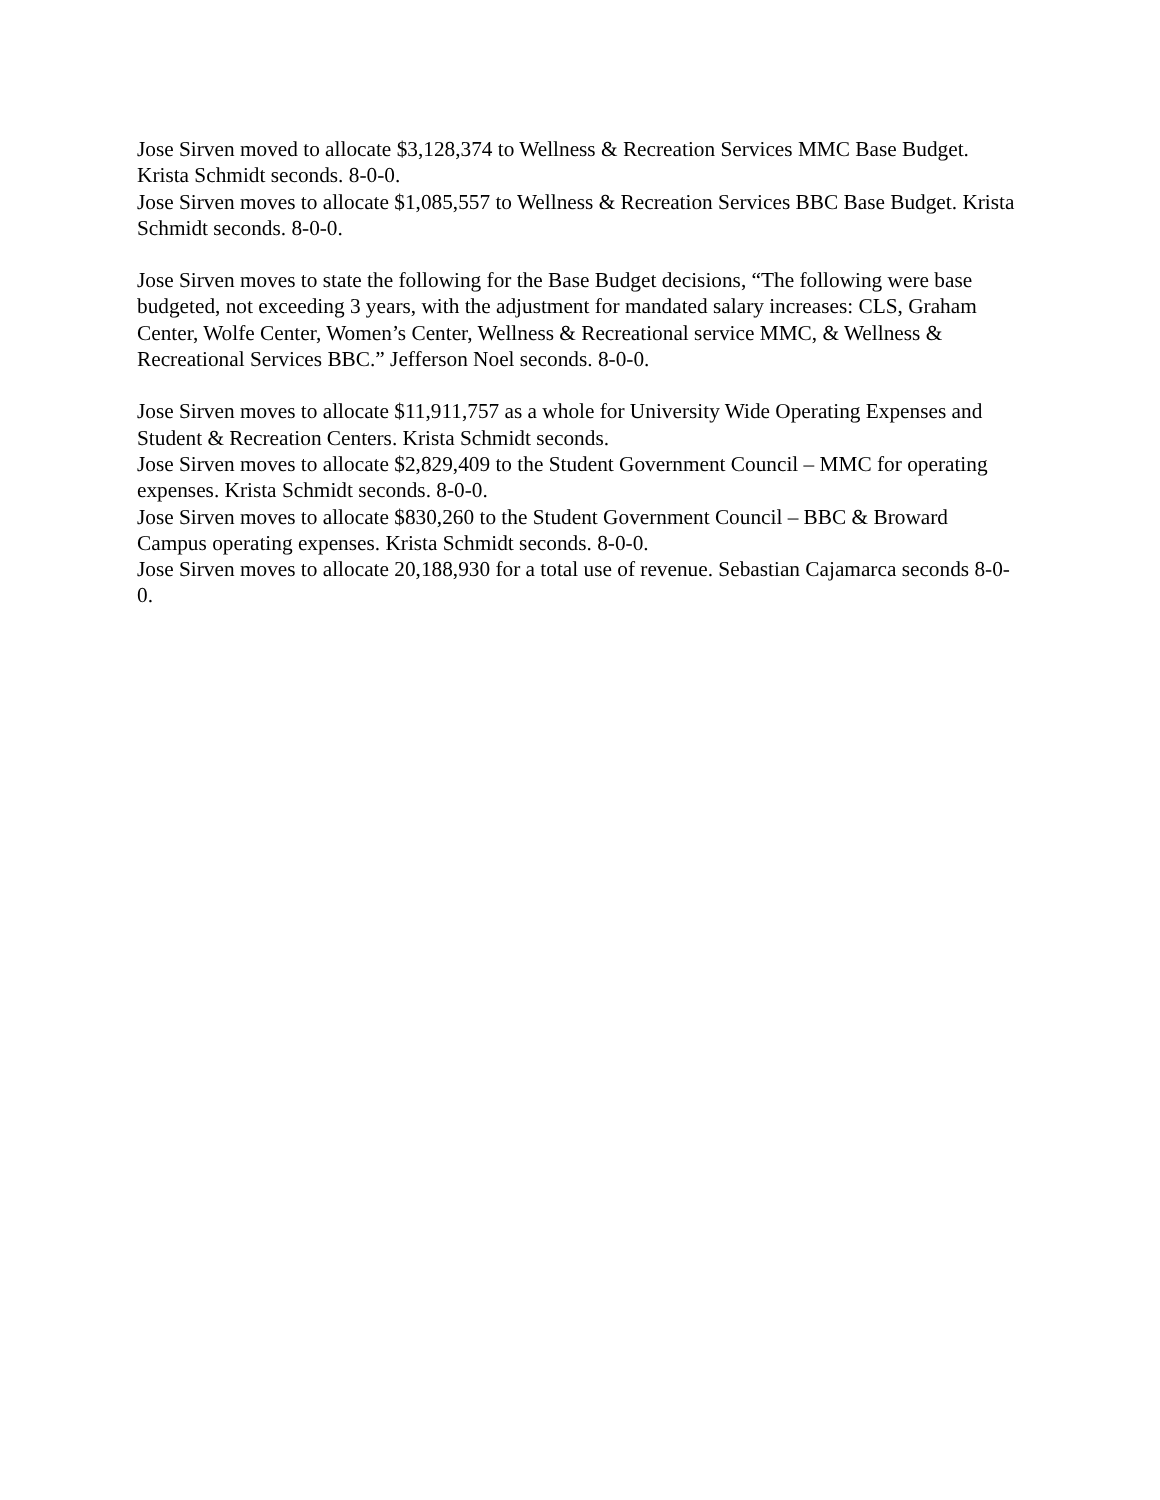Jose Sirven moved to allocate $3,128,374 to Wellness & Recreation Services MMC Base Budget. Krista Schmidt seconds. 8-0-0.
Jose Sirven moves to allocate $1,085,557 to Wellness & Recreation Services BBC Base Budget. Krista Schmidt seconds. 8-0-0.
Jose Sirven moves to state the following for the Base Budget decisions, “The following were base budgeted, not exceeding 3 years, with the adjustment for mandated salary increases: CLS, Graham Center, Wolfe Center, Women’s Center, Wellness & Recreational service MMC, & Wellness & Recreational Services BBC.” Jefferson Noel seconds. 8-0-0.
Jose Sirven moves to allocate $11,911,757 as a whole for University Wide Operating Expenses and Student & Recreation Centers. Krista Schmidt seconds.
Jose Sirven moves to allocate $2,829,409 to the Student Government Council – MMC for operating expenses. Krista Schmidt seconds. 8-0-0.
Jose Sirven moves to allocate $830,260 to the Student Government Council – BBC & Broward Campus operating expenses. Krista Schmidt seconds. 8-0-0.
Jose Sirven moves to allocate 20,188,930 for a total use of revenue. Sebastian Cajamarca seconds 8-0-0.